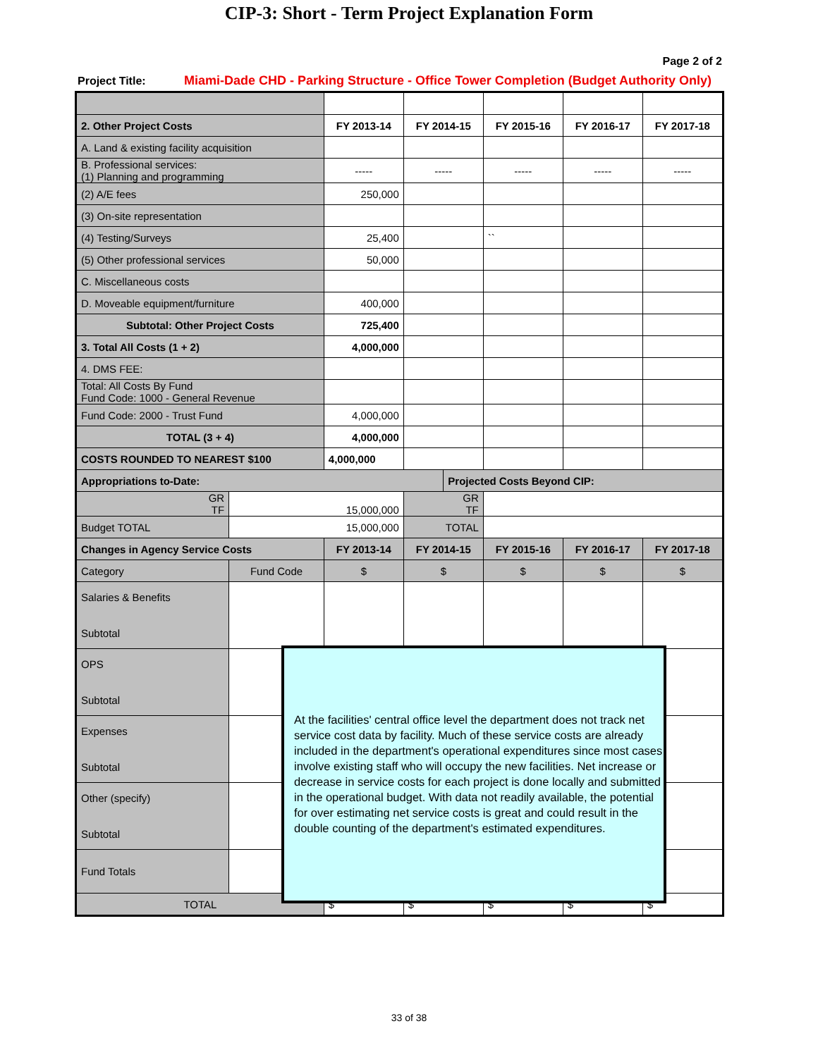CIP-3: Short - Term Project Explanation Form
Page 2 of 2
Project Title: Miami-Dade CHD - Parking Structure - Office Tower Completion (Budget Authority Only)
| 2. Other Project Costs | | FY 2013-14 | FY 2014-15 | | FY 2015-16 | FY 2016-17 | FY 2017-18 |
| A. Land & existing facility acquisition | | | | | | | |
| B. Professional services: (1) Planning and programming | | ----- | ----- | | ----- | ----- | ----- |
| (2) A/E fees | | 250,000 | | | | | |
| (3) On-site representation | | | | | | | |
| (4) Testing/Surveys | | 25,400 | | | `` | | |
| (5) Other professional services | | 50,000 | | | | | |
| C. Miscellaneous costs | | | | | | | |
| D. Moveable equipment/furniture | | 400,000 | | | | | |
| Subtotal: Other Project Costs | | 725,400 | | | | | |
| 3. Total All Costs (1 + 2) | | 4,000,000 | | | | | |
| 4. DMS FEE: | | | | | | | |
| Total: All Costs By Fund Fund Code: 1000 - General Revenue | | | | | | | |
| Fund Code: 2000 - Trust Fund | | 4,000,000 | | | | | |
| TOTAL (3 + 4) | | 4,000,000 | | | | | |
| COSTS ROUNDED TO NEAREST $100 | | 4,000,000 | | | | | |
| Appropriations to-Date: | | | | Projected Costs Beyond CIP: | | | |
| GR TF | 15,000,000 | | GR TF | | | | |
| Budget TOTAL | 15,000,000 | | TOTAL | | | | |
| Changes in Agency Service Costs | | FY 2013-14 | FY 2014-15 | | FY 2015-16 | FY 2016-17 | FY 2017-18 |
| Category | Fund Code | $ | $ | | $ | $ | $ |
| Salaries & Benefits Subtotal | | | | | | | |
| OPS Subtotal | | | | | | | |
| Expenses Subtotal | | | | | | | |
| Other (specify) Subtotal | | | | | | | |
| Fund Totals | | | | | | | |
| TOTAL | | $ | $ | | $ | $ | $ |
At the facilities' central office level the department does not track net service cost data by facility. Much of these service costs are already included in the department's operational expenditures since most cases involve existing staff who will occupy the new facilities. Net increase or decrease in service costs for each project is done locally and submitted in the operational budget. With data not readily available, the potential for over estimating net service costs is great and could result in the double counting of the department's estimated expenditures.
33 of 38